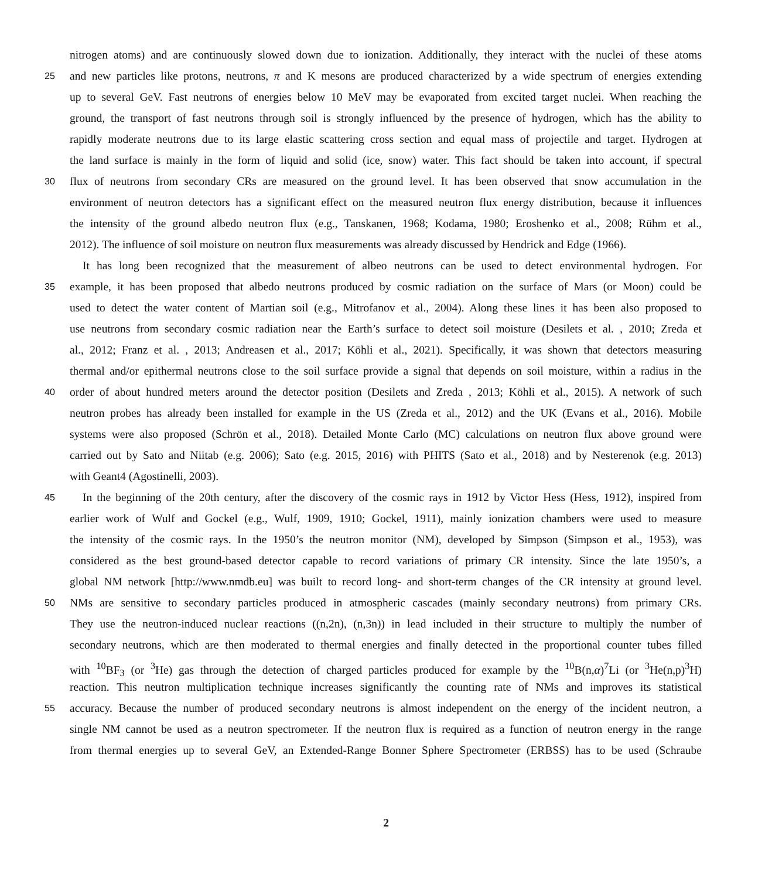nitrogen atoms) and are continuously slowed down due to ionization. Additionally, they interact with the nuclei of these atoms
25 and new particles like protons, neutrons, π and K mesons are produced characterized by a wide spectrum of energies extending
up to several GeV. Fast neutrons of energies below 10 MeV may be evaporated from excited target nuclei. When reaching the
ground, the transport of fast neutrons through soil is strongly influenced by the presence of hydrogen, which has the ability to
rapidly moderate neutrons due to its large elastic scattering cross section and equal mass of projectile and target. Hydrogen at
the land surface is mainly in the form of liquid and solid (ice, snow) water. This fact should be taken into account, if spectral
30 flux of neutrons from secondary CRs are measured on the ground level. It has been observed that snow accumulation in the
environment of neutron detectors has a significant effect on the measured neutron flux energy distribution, because it influences
the intensity of the ground albedo neutron flux (e.g., Tanskanen, 1968; Kodama, 1980; Eroshenko et al., 2008; Rühm et al.,
2012). The influence of soil moisture on neutron flux measurements was already discussed by Hendrick and Edge (1966).
It has long been recognized that the measurement of albeo neutrons can be used to detect environmental hydrogen. For
35 example, it has been proposed that albedo neutrons produced by cosmic radiation on the surface of Mars (or Moon) could be
used to detect the water content of Martian soil (e.g., Mitrofanov et al., 2004). Along these lines it has been also proposed to
use neutrons from secondary cosmic radiation near the Earth’s surface to detect soil moisture (Desilets et al. , 2010; Zreda et
al., 2012; Franz et al. , 2013; Andreasen et al., 2017; Köhli et al., 2021). Specifically, it was shown that detectors measuring
thermal and/or epithermal neutrons close to the soil surface provide a signal that depends on soil moisture, within a radius in the
40 order of about hundred meters around the detector position (Desilets and Zreda , 2013; Köhli et al., 2015). A network of such
neutron probes has already been installed for example in the US (Zreda et al., 2012) and the UK (Evans et al., 2016). Mobile
systems were also proposed (Schrön et al., 2018). Detailed Monte Carlo (MC) calculations on neutron flux above ground were
carried out by Sato and Niitab (e.g. 2006); Sato (e.g. 2015, 2016) with PHITS (Sato et al., 2018) and by Nesterenok (e.g. 2013)
with Geant4 (Agostinelli, 2003).
45 In the beginning of the 20th century, after the discovery of the cosmic rays in 1912 by Victor Hess (Hess, 1912), inspired from
earlier work of Wulf and Gockel (e.g., Wulf, 1909, 1910; Gockel, 1911), mainly ionization chambers were used to measure
the intensity of the cosmic rays. In the 1950’s the neutron monitor (NM), developed by Simpson (Simpson et al., 1953), was
considered as the best ground-based detector capable to record variations of primary CR intensity. Since the late 1950’s, a
global NM network [http://www.nmdb.eu] was built to record long- and short-term changes of the CR intensity at ground level.
50 NMs are sensitive to secondary particles produced in atmospheric cascades (mainly secondary neutrons) from primary CRs.
They use the neutron-induced nuclear reactions ((n,2n), (n,3n)) in lead included in their structure to multiply the number of
secondary neutrons, which are then moderated to thermal energies and finally detected in the proportional counter tubes filled
with <sup>10</sup>BF<sub>3</sub> (or <sup>3</sup>He) gas through the detection of charged particles produced for example by the <sup>10</sup>B(n,α)<sup>7</sup>Li (or <sup>3</sup>He(n,p)<sup>3</sup>H)
reaction. This neutron multiplication technique increases significantly the counting rate of NMs and improves its statistical
55 accuracy. Because the number of produced secondary neutrons is almost independent on the energy of the incident neutron, a
single NM cannot be used as a neutron spectrometer. If the neutron flux is required as a function of neutron energy in the range
from thermal energies up to several GeV, an Extended-Range Bonner Sphere Spectrometer (ERBSS) has to be used (Schraube
2